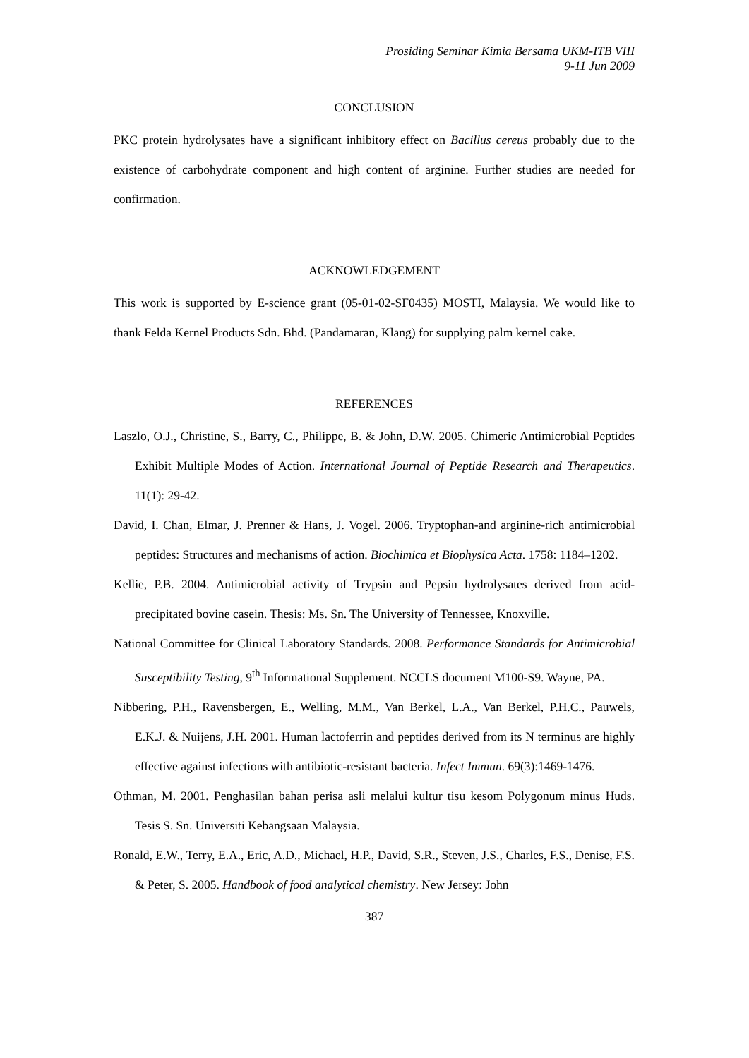Prosiding Seminar Kimia Bersama UKM-ITB VIII
9-11 Jun 2009
CONCLUSION
PKC protein hydrolysates have a significant inhibitory effect on Bacillus cereus probably due to the existence of carbohydrate component and high content of arginine. Further studies are needed for confirmation.
ACKNOWLEDGEMENT
This work is supported by E-science grant (05-01-02-SF0435) MOSTI, Malaysia. We would like to thank Felda Kernel Products Sdn. Bhd. (Pandamaran, Klang) for supplying palm kernel cake.
REFERENCES
Laszlo, O.J., Christine, S., Barry, C., Philippe, B. & John, D.W. 2005. Chimeric Antimicrobial Peptides Exhibit Multiple Modes of Action. International Journal of Peptide Research and Therapeutics. 11(1): 29-42.
David, I. Chan, Elmar, J. Prenner & Hans, J. Vogel. 2006. Tryptophan-and arginine-rich antimicrobial peptides: Structures and mechanisms of action. Biochimica et Biophysica Acta. 1758: 1184–1202.
Kellie, P.B. 2004. Antimicrobial activity of Trypsin and Pepsin hydrolysates derived from acid-precipitated bovine casein. Thesis: Ms. Sn. The University of Tennessee, Knoxville.
National Committee for Clinical Laboratory Standards. 2008. Performance Standards for Antimicrobial Susceptibility Testing, 9<sup>th</sup> Informational Supplement. NCCLS document M100-S9. Wayne, PA.
Nibbering, P.H., Ravensbergen, E., Welling, M.M., Van Berkel, L.A., Van Berkel, P.H.C., Pauwels, E.K.J. & Nuijens, J.H. 2001. Human lactoferrin and peptides derived from its N terminus are highly effective against infections with antibiotic-resistant bacteria. Infect Immun. 69(3):1469-1476.
Othman, M. 2001. Penghasilan bahan perisa asli melalui kultur tisu kesom Polygonum minus Huds. Tesis S. Sn. Universiti Kebangsaan Malaysia.
Ronald, E.W., Terry, E.A., Eric, A.D., Michael, H.P., David, S.R., Steven, J.S., Charles, F.S., Denise, F.S. & Peter, S. 2005. Handbook of food analytical chemistry. New Jersey: John
387